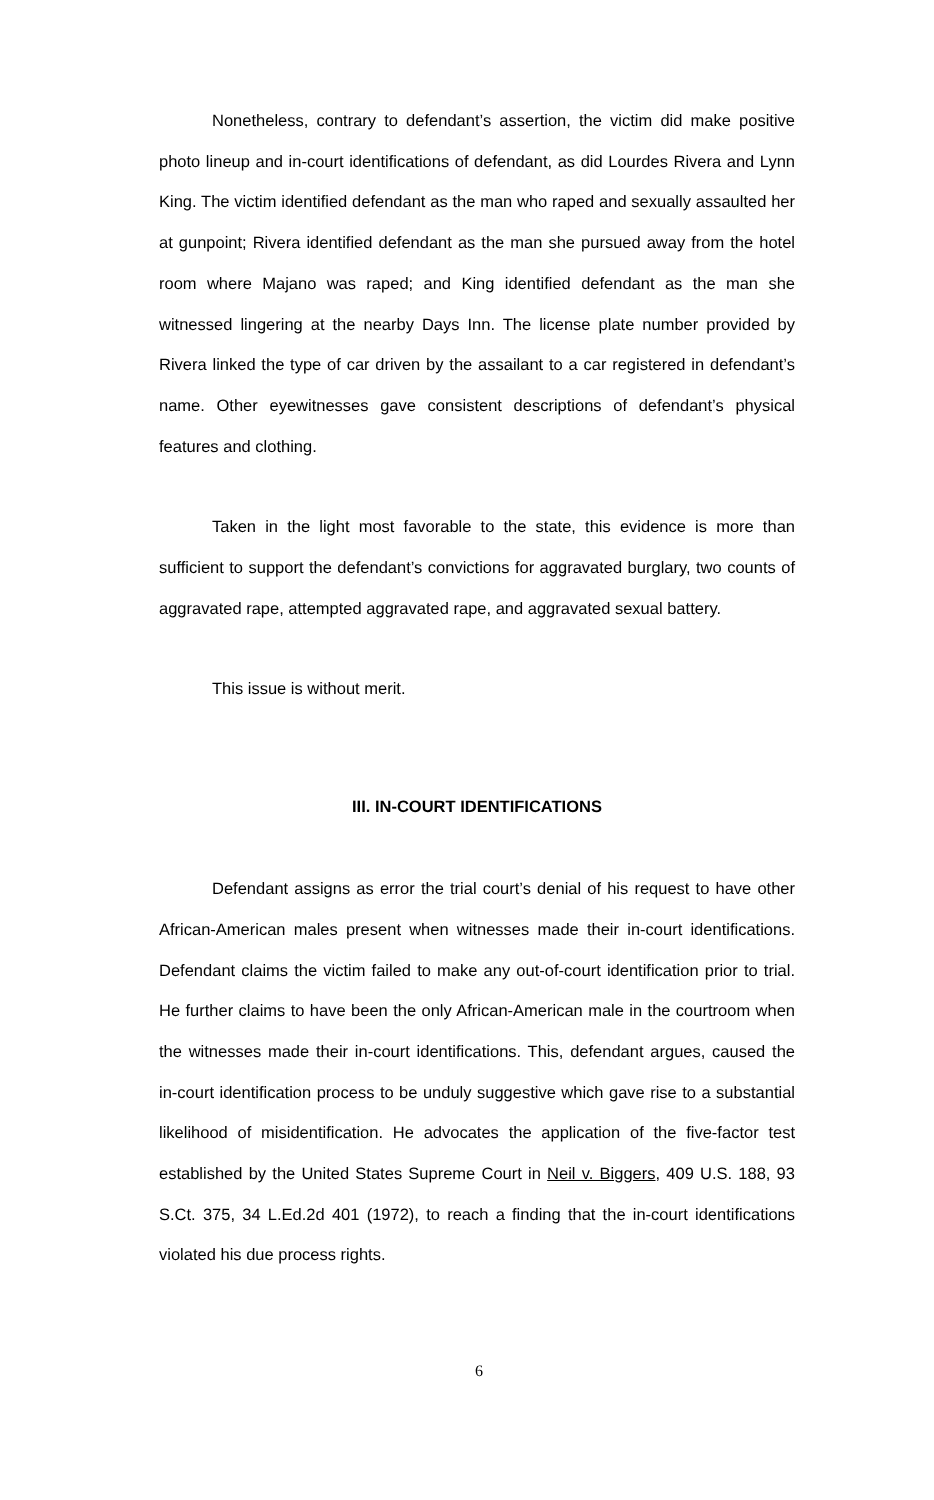Nonetheless, contrary to defendant’s assertion, the victim did make positive photo lineup and in-court identifications of defendant, as did Lourdes Rivera and Lynn King. The victim identified defendant as the man who raped and sexually assaulted her at gunpoint; Rivera identified defendant as the man she pursued away from the hotel room where Majano was raped; and King identified defendant as the man she witnessed lingering at the nearby Days Inn. The license plate number provided by Rivera linked the type of car driven by the assailant to a car registered in defendant’s name. Other eyewitnesses gave consistent descriptions of defendant’s physical features and clothing.
Taken in the light most favorable to the state, this evidence is more than sufficient to support the defendant’s convictions for aggravated burglary, two counts of aggravated rape, attempted aggravated rape, and aggravated sexual battery.
This issue is without merit.
III. IN-COURT IDENTIFICATIONS
Defendant assigns as error the trial court’s denial of his request to have other African-American males present when witnesses made their in-court identifications. Defendant claims the victim failed to make any out-of-court identification prior to trial. He further claims to have been the only African-American male in the courtroom when the witnesses made their in-court identifications. This, defendant argues, caused the in-court identification process to be unduly suggestive which gave rise to a substantial likelihood of misidentification. He advocates the application of the five-factor test established by the United States Supreme Court in Neil v. Biggers, 409 U.S. 188, 93 S.Ct. 375, 34 L.Ed.2d 401 (1972), to reach a finding that the in-court identifications violated his due process rights.
6